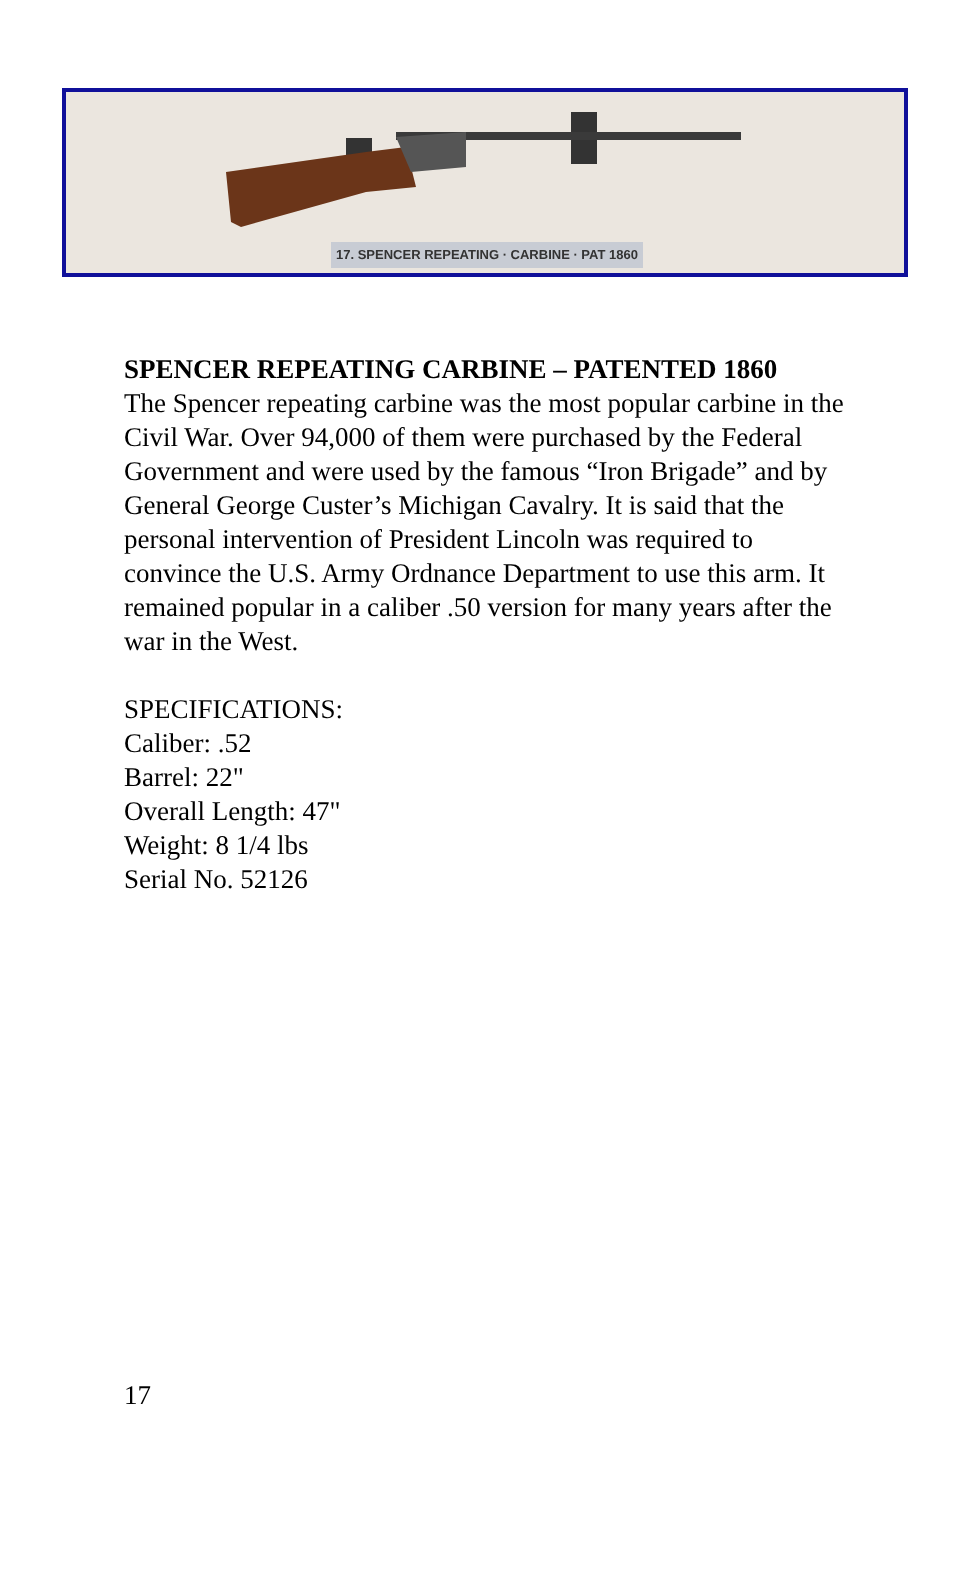17. SPENCER REPEATING · CARBINE · PAT 1860
SPENCER REPEATING CARBINE – PATENTED 1860
The Spencer repeating carbine was the most popular carbine in the Civil War. Over 94,000 of them were purchased by the Federal Government and were used by the famous “Iron Brigade” and by General George Custer’s Michigan Cavalry. It is said that the personal intervention of President Lincoln was required to convince the U.S. Army Ordnance Department to use this arm. It remained popular in a caliber .50 version for many years after the war in the West.
SPECIFICATIONS:
Caliber: .52
Barrel: 22"
Overall Length: 47"
Weight: 8 1/4 lbs
Serial No. 52126
17